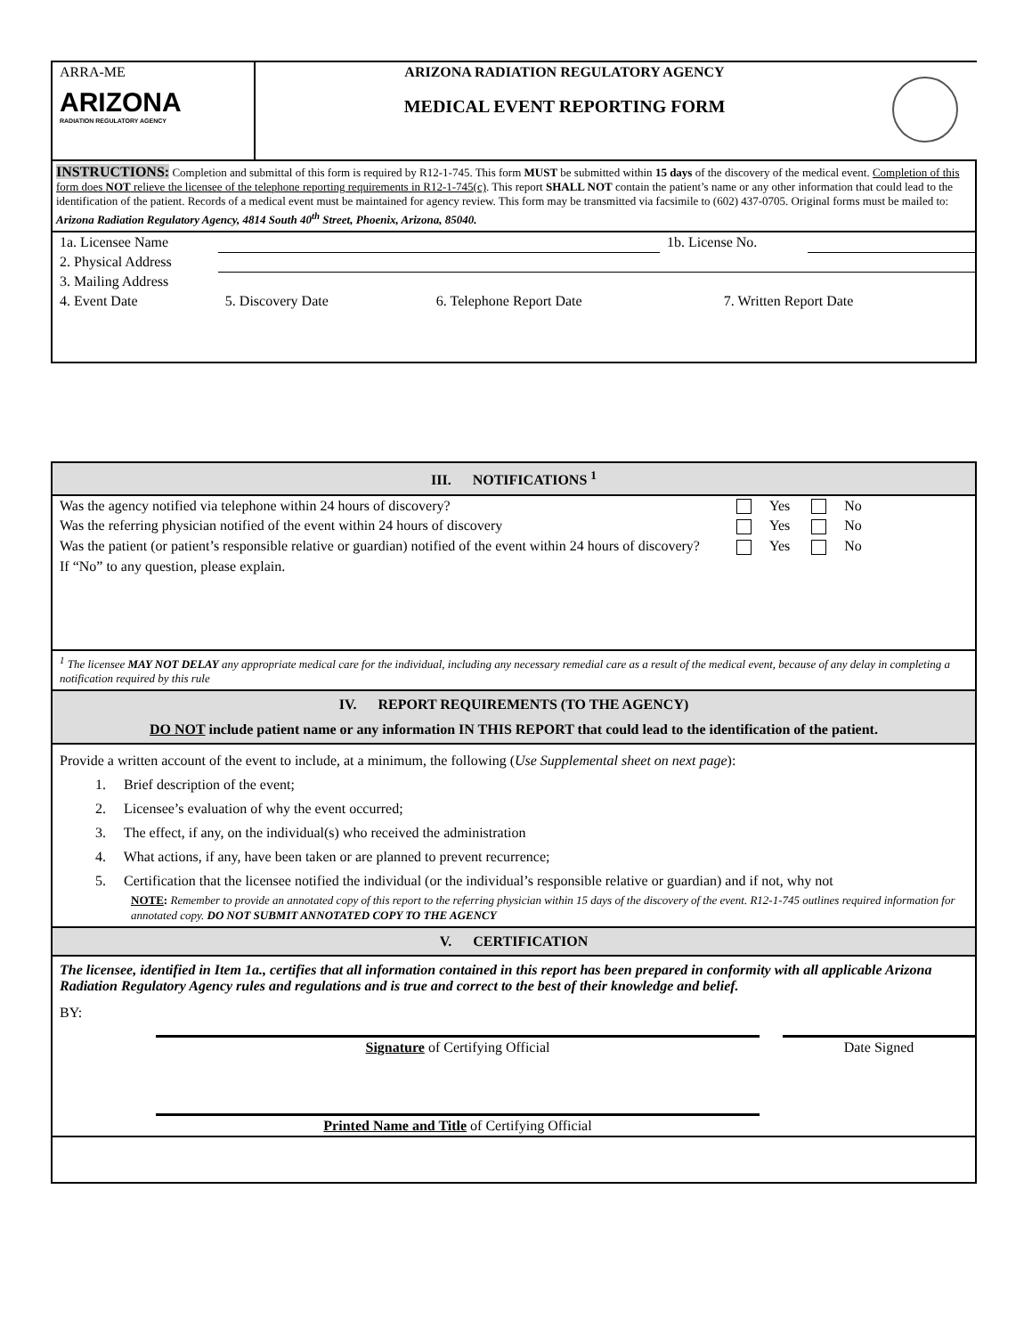| ARRA-ME ARIZONA RADIATION REGULATORY AGENCY | ARIZONA RADIATION REGULATORY AGENCY MEDICAL EVENT REPORTING FORM | |
INSTRUCTIONS: Completion and submittal of this form is required by R12-1-745. This form MUST be submitted within 15 days of the discovery of the medical event. Completion of this form does NOT relieve the licensee of the telephone reporting requirements in R12-1-745(c). This report SHALL NOT contain the patient’s name or any other information that could lead to the identification of the patient. Records of a medical event must be maintained for agency review. This form may be transmitted via facsimile to (602) 437-0705. Original forms must be mailed to: Arizona Radiation Regulatory Agency, 4814 South 40<sup>th</sup> Street, Phoenix, Arizona, 85040.
| 1a. Licensee Name | | 1b. License No. | |
| 2. Physical Address | | | |
| 3. Mailing Address | | | |
| 4. Event Date | 5. Discovery Date | 6. Telephone Report Date | 7. Written Report Date |
III. NOTIFICATIONS <sup>1</sup>
| Was the agency notified via telephone within 24 hours of discovery? | Yes No |
| Was the referring physician notified of the event within 24 hours of discovery | Yes No |
| Was the patient (or patient’s responsible relative or guardian) notified of the event within 24 hours of discovery? | Yes No |
| If “No” to any question, please explain. | |
<sup>1</sup> The licensee MAY NOT DELAY any appropriate medical care for the individual, including any necessary remedial care as a result of the medical event, because of any delay in completing a notification required by this rule
IV. REPORT REQUIREMENTS (TO THE AGENCY)
DO NOT include patient name or any information IN THIS REPORT that could lead to the identification of the patient.
Provide a written account of the event to include, at a minimum, the following (Use Supplemental sheet on next page):
1. Brief description of the event;
2. Licensee’s evaluation of why the event occurred;
3. The effect, if any, on the individual(s) who received the administration
4. What actions, if any, have been taken or are planned to prevent recurrence;
5. Certification that the licensee notified the individual (or the individual’s responsible relative or guardian) and if not, why not
NOTE: Remember to provide an annotated copy of this report to the referring physician within 15 days of the discovery of the event. R12-1-745 outlines required information for annotated copy. DO NOT SUBMIT ANNOTATED COPY TO THE AGENCY
V. CERTIFICATION
The licensee, identified in Item 1a., certifies that all information contained in this report has been prepared in conformity with all applicable Arizona Radiation Regulatory Agency rules and regulations and is true and correct to the best of their knowledge and belief.
BY:
| | Signature of Certifying Official | | Date Signed |
| | Printed Name and Title of Certifying Official | | |